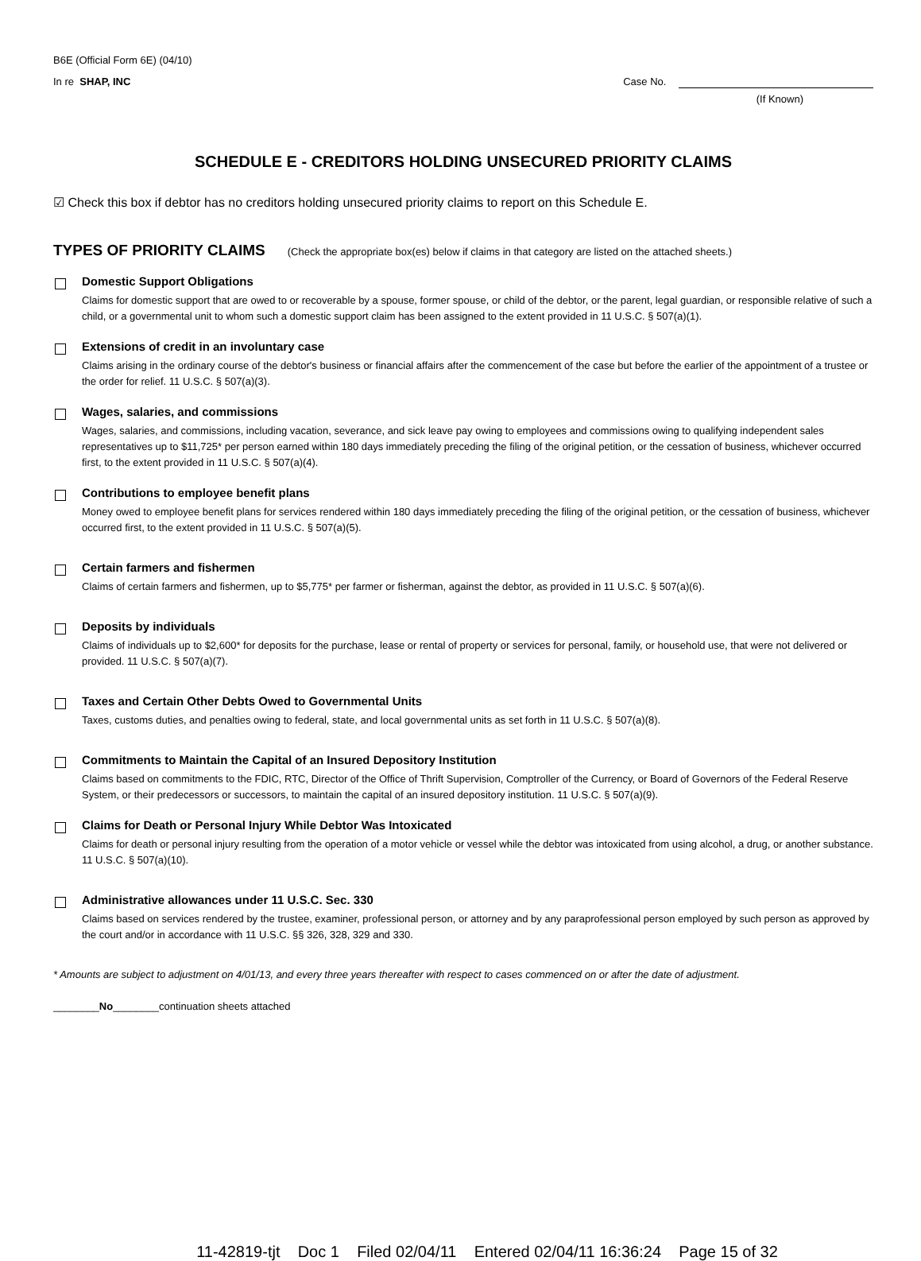B6E (Official Form 6E) (04/10)
In re SHAP, INC Case No.
(If Known)
SCHEDULE E - CREDITORS HOLDING UNSECURED PRIORITY CLAIMS
☑ Check this box if debtor has no creditors holding unsecured priority claims to report on this Schedule E.
TYPES OF PRIORITY CLAIMS (Check the appropriate box(es) below if claims in that category are listed on the attached sheets.)
Domestic Support Obligations
Claims for domestic support that are owed to or recoverable by a spouse, former spouse, or child of the debtor, or the parent, legal guardian, or responsible relative of such a child, or a governmental unit to whom such a domestic support claim has been assigned to the extent provided in 11 U.S.C. § 507(a)(1).
Extensions of credit in an involuntary case
Claims arising in the ordinary course of the debtor's business or financial affairs after the commencement of the case but before the earlier of the appointment of a trustee or the order for relief. 11 U.S.C. § 507(a)(3).
Wages, salaries, and commissions
Wages, salaries, and commissions, including vacation, severance, and sick leave pay owing to employees and commissions owing to qualifying independent sales representatives up to $11,725* per person earned within 180 days immediately preceding the filing of the original petition, or the cessation of business, whichever occurred first, to the extent provided in 11 U.S.C. § 507(a)(4).
Contributions to employee benefit plans
Money owed to employee benefit plans for services rendered within 180 days immediately preceding the filing of the original petition, or the cessation of business, whichever occurred first, to the extent provided in 11 U.S.C. § 507(a)(5).
Certain farmers and fishermen
Claims of certain farmers and fishermen, up to $5,775* per farmer or fisherman, against the debtor, as provided in 11 U.S.C. § 507(a)(6).
Deposits by individuals
Claims of individuals up to $2,600* for deposits for the purchase, lease or rental of property or services for personal, family, or household use, that were not delivered or provided. 11 U.S.C. § 507(a)(7).
Taxes and Certain Other Debts Owed to Governmental Units
Taxes, customs duties, and penalties owing to federal, state, and local governmental units as set forth in 11 U.S.C. § 507(a)(8).
Commitments to Maintain the Capital of an Insured Depository Institution
Claims based on commitments to the FDIC, RTC, Director of the Office of Thrift Supervision, Comptroller of the Currency, or Board of Governors of the Federal Reserve System, or their predecessors or successors, to maintain the capital of an insured depository institution. 11 U.S.C. § 507(a)(9).
Claims for Death or Personal Injury While Debtor Was Intoxicated
Claims for death or personal injury resulting from the operation of a motor vehicle or vessel while the debtor was intoxicated from using alcohol, a drug, or another substance. 11 U.S.C. § 507(a)(10).
Administrative allowances under 11 U.S.C. Sec. 330
Claims based on services rendered by the trustee, examiner, professional person, or attorney and by any paraprofessional person employed by such person as approved by the court and/or in accordance with 11 U.S.C. §§ 326, 328, 329 and 330.
* Amounts are subject to adjustment on 4/01/13, and every three years thereafter with respect to cases commenced on or after the date of adjustment.
________No________continuation sheets attached
11-42819-tjt Doc 1 Filed 02/04/11 Entered 02/04/11 16:36:24 Page 15 of 32